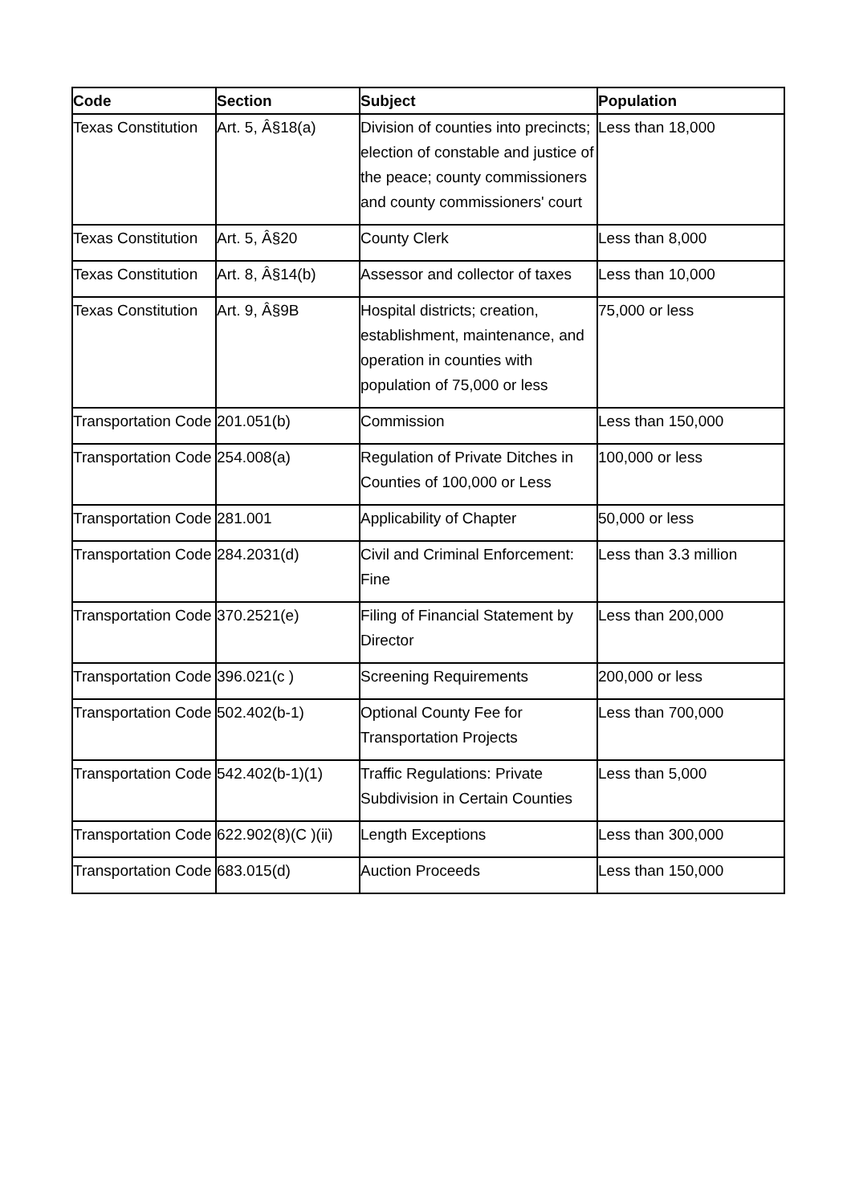| Code | Section | Subject | Population |
| --- | --- | --- | --- |
| Texas Constitution | Art. 5, Â§18(a) | Division of counties into precincts; election of constable and justice of the peace; county commissioners and county commissioners' court | Less than 18,000 |
| Texas Constitution | Art. 5, Â§20 | County Clerk | Less than 8,000 |
| Texas Constitution | Art. 8, Â§14(b) | Assessor and collector of taxes | Less than 10,000 |
| Texas Constitution | Art. 9, Â§9B | Hospital districts; creation, establishment, maintenance, and operation in counties with population of 75,000 or less | 75,000 or less |
| Transportation Code | 201.051(b) | Commission | Less than 150,000 |
| Transportation Code | 254.008(a) | Regulation of Private Ditches in Counties of 100,000 or Less | 100,000 or less |
| Transportation Code | 281.001 | Applicability of Chapter | 50,000 or less |
| Transportation Code | 284.2031(d) | Civil and Criminal Enforcement: Fine | Less than 3.3 million |
| Transportation Code | 370.2521(e) | Filing of Financial Statement by Director | Less than 200,000 |
| Transportation Code | 396.021(c ) | Screening Requirements | 200,000 or less |
| Transportation Code | 502.402(b-1) | Optional County Fee for Transportation Projects | Less than 700,000 |
| Transportation Code | 542.402(b-1)(1) | Traffic Regulations: Private Subdivision in Certain Counties | Less than 5,000 |
| Transportation Code | 622.902(8)(C )(ii) | Length Exceptions | Less than 300,000 |
| Transportation Code | 683.015(d) | Auction Proceeds | Less than 150,000 |